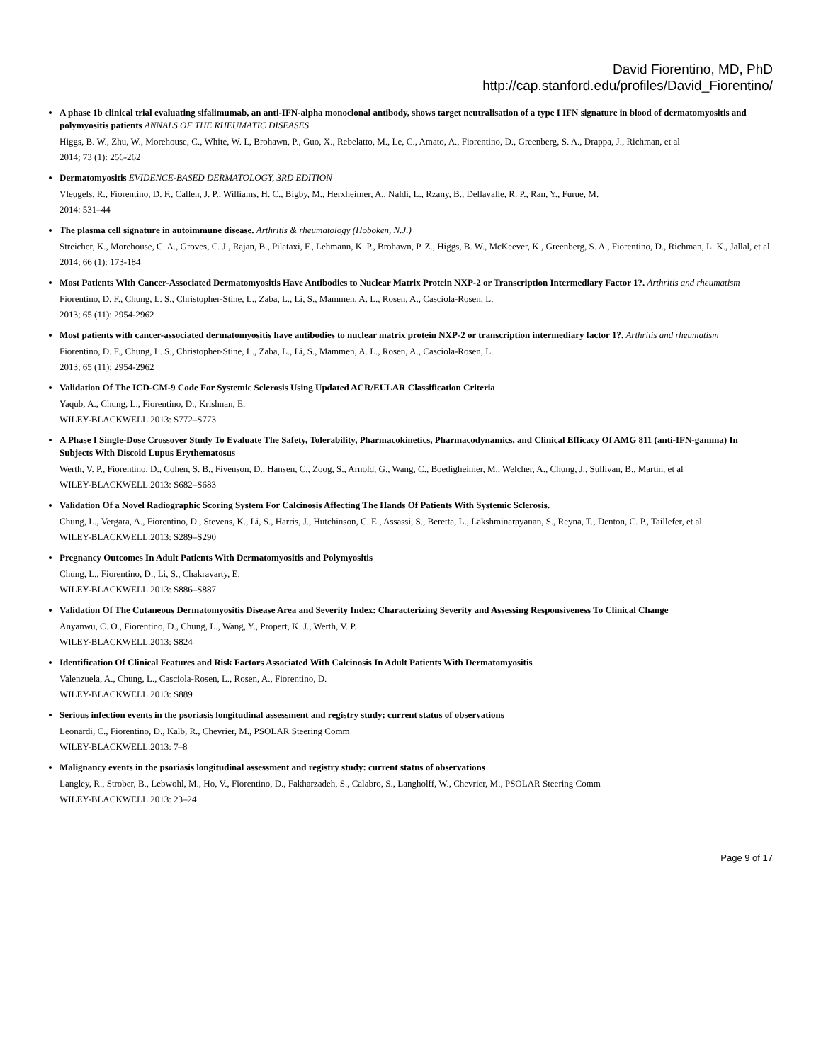David Fiorentino, MD, PhD
http://cap.stanford.edu/profiles/David_Fiorentino/
A phase 1b clinical trial evaluating sifalimumab, an anti-IFN-alpha monoclonal antibody, shows target neutralisation of a type I IFN signature in blood of dermatomyositis and polymyositis patients ANNALS OF THE RHEUMATIC DISEASES
Higgs, B. W., Zhu, W., Morehouse, C., White, W. I., Brohawn, P., Guo, X., Rebelatto, M., Le, C., Amato, A., Fiorentino, D., Greenberg, S. A., Drappa, J., Richman, et al
2014; 73 (1): 256-262
Dermatomyositis EVIDENCE-BASED DERMATOLOGY, 3RD EDITION
Vleugels, R., Fiorentino, D. F., Callen, J. P., Williams, H. C., Bigby, M., Herxheimer, A., Naldi, L., Rzany, B., Dellavalle, R. P., Ran, Y., Furue, M.
2014: 531–44
The plasma cell signature in autoimmune disease. Arthritis & rheumatology (Hoboken, N.J.)
Streicher, K., Morehouse, C. A., Groves, C. J., Rajan, B., Pilataxi, F., Lehmann, K. P., Brohawn, P. Z., Higgs, B. W., McKeever, K., Greenberg, S. A., Fiorentino, D., Richman, L. K., Jallal, et al
2014; 66 (1): 173-184
Most Patients With Cancer-Associated Dermatomyositis Have Antibodies to Nuclear Matrix Protein NXP-2 or Transcription Intermediary Factor 1?. Arthritis and rheumatism
Fiorentino, D. F., Chung, L. S., Christopher-Stine, L., Zaba, L., Li, S., Mammen, A. L., Rosen, A., Casciola-Rosen, L.
2013; 65 (11): 2954-2962
Most patients with cancer-associated dermatomyositis have antibodies to nuclear matrix protein NXP-2 or transcription intermediary factor 1?. Arthritis and rheumatism
Fiorentino, D. F., Chung, L. S., Christopher-Stine, L., Zaba, L., Li, S., Mammen, A. L., Rosen, A., Casciola-Rosen, L.
2013; 65 (11): 2954-2962
Validation Of The ICD-CM-9 Code For Systemic Sclerosis Using Updated ACR/EULAR Classification Criteria
Yaqub, A., Chung, L., Fiorentino, D., Krishnan, E.
WILEY-BLACKWELL.2013: S772–S773
A Phase I Single-Dose Crossover Study To Evaluate The Safety, Tolerability, Pharmacokinetics, Pharmacodynamics, and Clinical Efficacy Of AMG 811 (anti-IFN-gamma) In Subjects With Discoid Lupus Erythematosus
Werth, V. P., Fiorentino, D., Cohen, S. B., Fivenson, D., Hansen, C., Zoog, S., Arnold, G., Wang, C., Boedigheimer, M., Welcher, A., Chung, J., Sullivan, B., Martin, et al
WILEY-BLACKWELL.2013: S682–S683
Validation Of a Novel Radiographic Scoring System For Calcinosis Affecting The Hands Of Patients With Systemic Sclerosis.
Chung, L., Vergara, A., Fiorentino, D., Stevens, K., Li, S., Harris, J., Hutchinson, C. E., Assassi, S., Beretta, L., Lakshminarayanan, S., Reyna, T., Denton, C. P., Taillefer, et al
WILEY-BLACKWELL.2013: S289–S290
Pregnancy Outcomes In Adult Patients With Dermatomyositis and Polymyositis
Chung, L., Fiorentino, D., Li, S., Chakravarty, E.
WILEY-BLACKWELL.2013: S886–S887
Validation Of The Cutaneous Dermatomyositis Disease Area and Severity Index: Characterizing Severity and Assessing Responsiveness To Clinical Change
Anyanwu, C. O., Fiorentino, D., Chung, L., Wang, Y., Propert, K. J., Werth, V. P.
WILEY-BLACKWELL.2013: S824
Identification Of Clinical Features and Risk Factors Associated With Calcinosis In Adult Patients With Dermatomyositis
Valenzuela, A., Chung, L., Casciola-Rosen, L., Rosen, A., Fiorentino, D.
WILEY-BLACKWELL.2013: S889
Serious infection events in the psoriasis longitudinal assessment and registry study: current status of observations
Leonardi, C., Fiorentino, D., Kalb, R., Chevrier, M., PSOLAR Steering Comm
WILEY-BLACKWELL.2013: 7–8
Malignancy events in the psoriasis longitudinal assessment and registry study: current status of observations
Langley, R., Strober, B., Lebwohl, M., Ho, V., Fiorentino, D., Fakharzadeh, S., Calabro, S., Langholff, W., Chevrier, M., PSOLAR Steering Comm
WILEY-BLACKWELL.2013: 23–24
Page 9 of 17